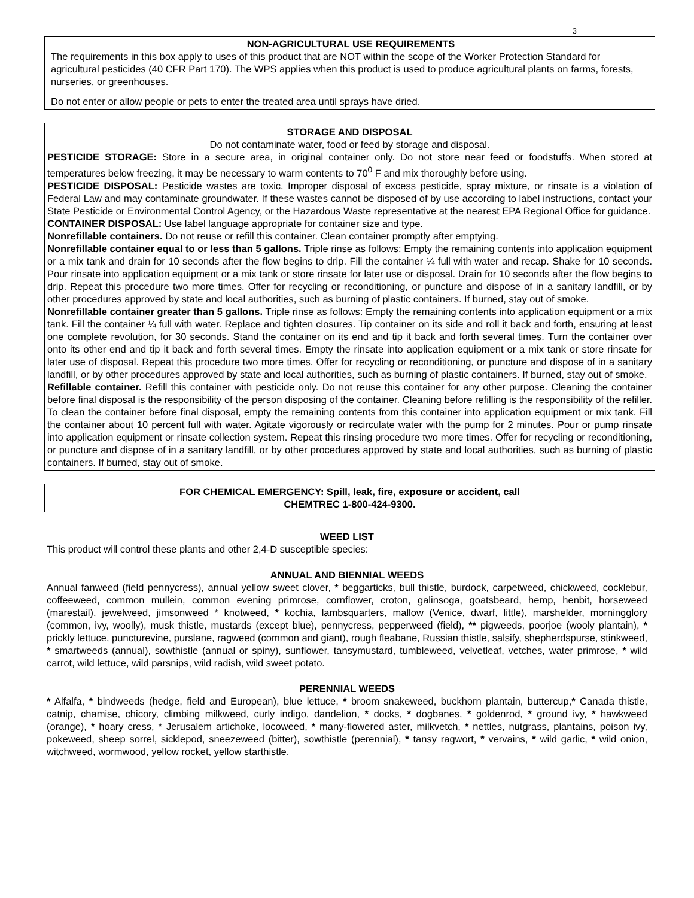3
NON-AGRICULTURAL USE REQUIREMENTS
The requirements in this box apply to uses of this product that are NOT within the scope of the Worker Protection Standard for agricultural pesticides (40 CFR Part 170). The WPS applies when this product is used to produce agricultural plants on farms, forests, nurseries, or greenhouses.
Do not enter or allow people or pets to enter the treated area until sprays have dried.
STORAGE AND DISPOSAL
Do not contaminate water, food or feed by storage and disposal.
PESTICIDE STORAGE: Store in a secure area, in original container only. Do not store near feed or foodstuffs. When stored at temperatures below freezing, it may be necessary to warm contents to 70<sup>0</sup> F and mix thoroughly before using.
PESTICIDE DISPOSAL: Pesticide wastes are toxic. Improper disposal of excess pesticide, spray mixture, or rinsate is a violation of Federal Law and may contaminate groundwater. If these wastes cannot be disposed of by use according to label instructions, contact your State Pesticide or Environmental Control Agency, or the Hazardous Waste representative at the nearest EPA Regional Office for guidance.
CONTAINER DISPOSAL: Use label language appropriate for container size and type.
Nonrefillable containers. Do not reuse or refill this container. Clean container promptly after emptying.
Nonrefillable container equal to or less than 5 gallons. Triple rinse as follows: Empty the remaining contents into application equipment or a mix tank and drain for 10 seconds after the flow begins to drip. Fill the container ¼ full with water and recap. Shake for 10 seconds. Pour rinsate into application equipment or a mix tank or store rinsate for later use or disposal. Drain for 10 seconds after the flow begins to drip. Repeat this procedure two more times. Offer for recycling or reconditioning, or puncture and dispose of in a sanitary landfill, or by other procedures approved by state and local authorities, such as burning of plastic containers. If burned, stay out of smoke.
Nonrefillable container greater than 5 gallons. Triple rinse as follows: Empty the remaining contents into application equipment or a mix tank. Fill the container ¼ full with water. Replace and tighten closures. Tip container on its side and roll it back and forth, ensuring at least one complete revolution, for 30 seconds. Stand the container on its end and tip it back and forth several times. Turn the container over onto its other end and tip it back and forth several times. Empty the rinsate into application equipment or a mix tank or store rinsate for later use of disposal. Repeat this procedure two more times. Offer for recycling or reconditioning, or puncture and dispose of in a sanitary landfill, or by other procedures approved by state and local authorities, such as burning of plastic containers. If burned, stay out of smoke.
Refillable container. Refill this container with pesticide only. Do not reuse this container for any other purpose. Cleaning the container before final disposal is the responsibility of the person disposing of the container. Cleaning before refilling is the responsibility of the refiller. To clean the container before final disposal, empty the remaining contents from this container into application equipment or mix tank. Fill the container about 10 percent full with water. Agitate vigorously or recirculate water with the pump for 2 minutes. Pour or pump rinsate into application equipment or rinsate collection system. Repeat this rinsing procedure two more times. Offer for recycling or reconditioning, or puncture and dispose of in a sanitary landfill, or by other procedures approved by state and local authorities, such as burning of plastic containers. If burned, stay out of smoke.
FOR CHEMICAL EMERGENCY: Spill, leak, fire, exposure or accident, call
CHEMTREC 1-800-424-9300.
WEED LIST
This product will control these plants and other 2,4-D susceptible species:
ANNUAL AND BIENNIAL WEEDS
Annual fanweed (field pennycress), annual yellow sweet clover, * beggarticks, bull thistle, burdock, carpetweed, chickweed, cocklebur, coffeeweed, common mullein, common evening primrose, cornflower, croton, galinsoga, goatsbeard, hemp, henbit, horseweed (marestail), jewelweed, jimsonweed * knotweed, * kochia, lambsquarters, mallow (Venice, dwarf, little), marshelder, morningglory (common, ivy, woolly), musk thistle, mustards (except blue), pennycress, pepperweed (field), ** pigweeds, poorjoe (wooly plantain), * prickly lettuce, puncturevine, purslane, ragweed (common and giant), rough fleabane, Russian thistle, salsify, shepherdspurse, stinkweed, * smartweeds (annual), sowthistle (annual or spiny), sunflower, tansymustard, tumbleweed, velvetleaf, vetches, water primrose, * wild carrot, wild lettuce, wild parsnips, wild radish, wild sweet potato.
PERENNIAL WEEDS
* Alfalfa, * bindweeds (hedge, field and European), blue lettuce, * broom snakeweed, buckhorn plantain, buttercup,* Canada thistle, catnip, chamise, chicory, climbing milkweed, curly indigo, dandelion, * docks, * dogbanes, * goldenrod, * ground ivy, * hawkweed (orange), * hoary cress, * Jerusalem artichoke, locoweed, * many-flowered aster, milkvetch, * nettles, nutgrass, plantains, poison ivy, pokeweed, sheep sorrel, sicklepod, sneezeweed (bitter), sowthistle (perennial), * tansy ragwort, * vervains, * wild garlic, * wild onion, witchweed, wormwood, yellow rocket, yellow starthistle.